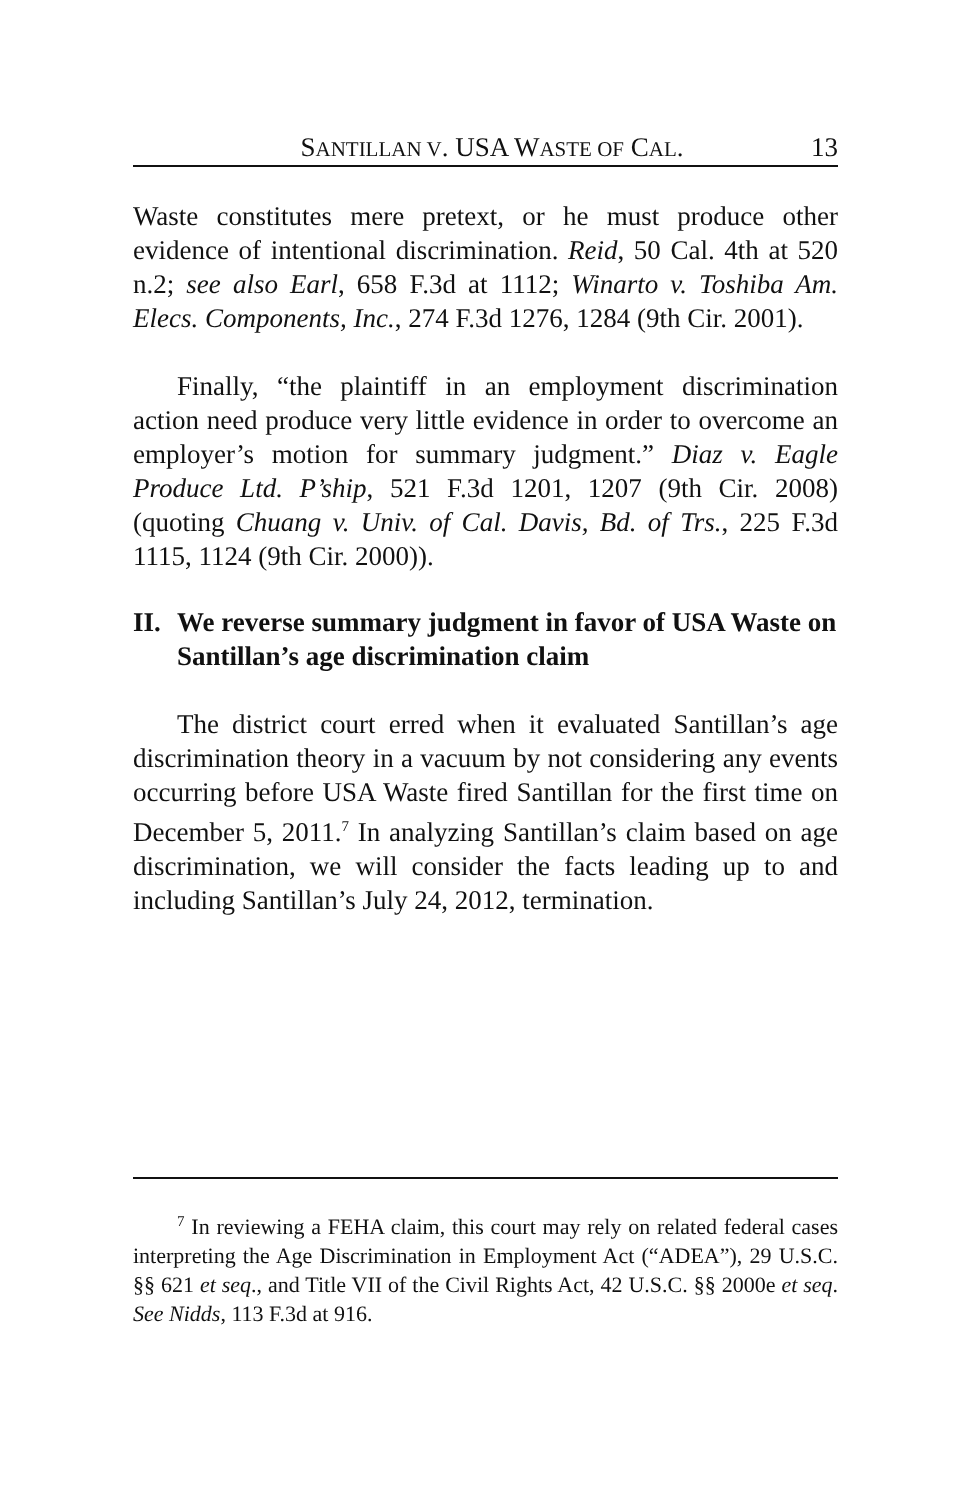SANTILLAN V. USA WASTE OF CAL. 13
Waste constitutes mere pretext, or he must produce other evidence of intentional discrimination. Reid, 50 Cal. 4th at 520 n.2; see also Earl, 658 F.3d at 1112; Winarto v. Toshiba Am. Elecs. Components, Inc., 274 F.3d 1276, 1284 (9th Cir. 2001).
Finally, “the plaintiff in an employment discrimination action need produce very little evidence in order to overcome an employer’s motion for summary judgment.” Diaz v. Eagle Produce Ltd. P’ship, 521 F.3d 1201, 1207 (9th Cir. 2008) (quoting Chuang v. Univ. of Cal. Davis, Bd. of Trs., 225 F.3d 1115, 1124 (9th Cir. 2000)).
II. We reverse summary judgment in favor of USA Waste on Santillan’s age discrimination claim
The district court erred when it evaluated Santillan’s age discrimination theory in a vacuum by not considering any events occurring before USA Waste fired Santillan for the first time on December 5, 2011.<sup>7</sup> In analyzing Santillan’s claim based on age discrimination, we will consider the facts leading up to and including Santillan’s July 24, 2012, termination.
<sup>7</sup> In reviewing a FEHA claim, this court may rely on related federal cases interpreting the Age Discrimination in Employment Act (“ADEA”), 29 U.S.C. §§ 621 et seq., and Title VII of the Civil Rights Act, 42 U.S.C. §§ 2000e et seq. See Nidds, 113 F.3d at 916.